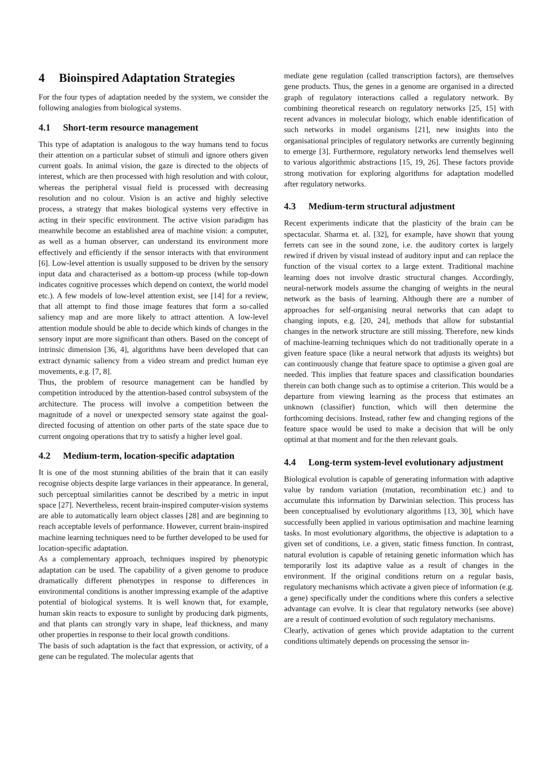4 Bioinspired Adaptation Strategies
For the four types of adaptation needed by the system, we consider the following analogies from biological systems.
4.1 Short-term resource management
This type of adaptation is analogous to the way humans tend to focus their attention on a particular subset of stimuli and ignore others given current goals. In animal vision, the gaze is directed to the objects of interest, which are then processed with high resolution and with colour, whereas the peripheral visual field is processed with decreasing resolution and no colour. Vision is an active and highly selective process, a strategy that makes biological systems very effective in acting in their specific environment. The active vision paradigm has meanwhile become an established area of machine vision: a computer, as well as a human observer, can understand its environment more effectively and efficiently if the sensor interacts with that environment [6]. Low-level attention is usually supposed to be driven by the sensory input data and characterised as a bottom-up process (while top-down indicates cognitive processes which depend on context, the world model etc.). A few models of low-level attention exist, see [14] for a review, that all attempt to find those image features that form a so-called saliency map and are more likely to attract attention. A low-level attention module should be able to decide which kinds of changes in the sensory input are more significant than others. Based on the concept of intrinsic dimension [36, 4], algorithms have been developed that can extract dynamic saliency from a video stream and predict human eye movements, e.g. [7, 8].
Thus, the problem of resource management can be handled by competition introduced by the attention-based control subsystem of the architecture. The process will involve a competition between the magnitude of a novel or unexpected sensory state against the goal-directed focusing of attention on other parts of the state space due to current ongoing operations that try to satisfy a higher level goal.
4.2 Medium-term, location-specific adaptation
It is one of the most stunning abilities of the brain that it can easily recognise objects despite large variances in their appearance. In general, such perceptual similarities cannot be described by a metric in input space [27]. Nevertheless, recent brain-inspired computer-vision systems are able to automatically learn object classes [28] and are beginning to reach acceptable levels of performance. However, current brain-inspired machine learning techniques need to be further developed to be used for location-specific adaptation.
As a complementary approach, techniques inspired by phenotypic adaptation can be used. The capability of a given genome to produce dramatically different phenotypes in response to differences in environmental conditions is another impressing example of the adaptive potential of biological systems. It is well known that, for example, human skin reacts to exposure to sunlight by producing dark pigments, and that plants can strongly vary in shape, leaf thickness, and many other properties in response to their local growth conditions.
The basis of such adaptation is the fact that expression, or activity, of a gene can be regulated. The molecular agents that
mediate gene regulation (called transcription factors), are themselves gene products. Thus, the genes in a genome are organised in a directed graph of regulatory interactions called a regulatory network. By combining theoretical research on regulatory networks [25, 15] with recent advances in molecular biology, which enable identification of such networks in model organisms [21], new insights into the organisational principles of regulatory networks are currently beginning to emerge [3]. Furthermore, regulatory networks lend themselves well to various algorithmic abstractions [15, 19, 26]. These factors provide strong motivation for exploring algorithms for adaptation modelled after regulatory networks.
4.3 Medium-term structural adjustment
Recent experiments indicate that the plasticity of the brain can be spectacular. Sharma et. al. [32], for example, have shown that young ferrets can see in the sound zone, i.e. the auditory cortex is largely rewired if driven by visual instead of auditory input and can replace the function of the visual cortex to a large extent. Traditional machine learning does not involve drastic structural changes. Accordingly, neural-network models assume the changing of weights in the neural network as the basis of learning. Although there are a number of approaches for self-organising neural networks that can adapt to changing inputs, e.g. [20, 24], methods that allow for substantial changes in the network structure are still missing. Therefore, new kinds of machine-learning techniques which do not traditionally operate in a given feature space (like a neural network that adjusts its weights) but can continuously change that feature space to optimise a given goal are needed. This implies that feature spaces and classification boundaries therein can both change such as to optimise a criterion. This would be a departure from viewing learning as the process that estimates an unknown (classifier) function, which will then determine the forthcoming decisions. Instead, rather few and changing regions of the feature space would be used to make a decision that will be only optimal at that moment and for the then relevant goals.
4.4 Long-term system-level evolutionary adjustment
Biological evolution is capable of generating information with adaptive value by random variation (mutation, recombination etc.) and to accumulate this information by Darwinian selection. This process has been conceptualised by evolutionary algorithms [13, 30], which have successfully been applied in various optimisation and machine learning tasks. In most evolutionary algorithms, the objective is adaptation to a given set of conditions, i.e. a given, static fitness function. In contrast, natural evolution is capable of retaining genetic information which has temporarily lost its adaptive value as a result of changes in the environment. If the original conditions return on a regular basis, regulatory mechanisms which activate a given piece of information (e.g. a gene) specifically under the conditions where this confers a selective advantage can evolve. It is clear that regulatory networks (see above) are a result of continued evolution of such regulatory mechanisms.
Clearly, activation of genes which provide adaptation to the current conditions ultimately depends on processing the sensor in-